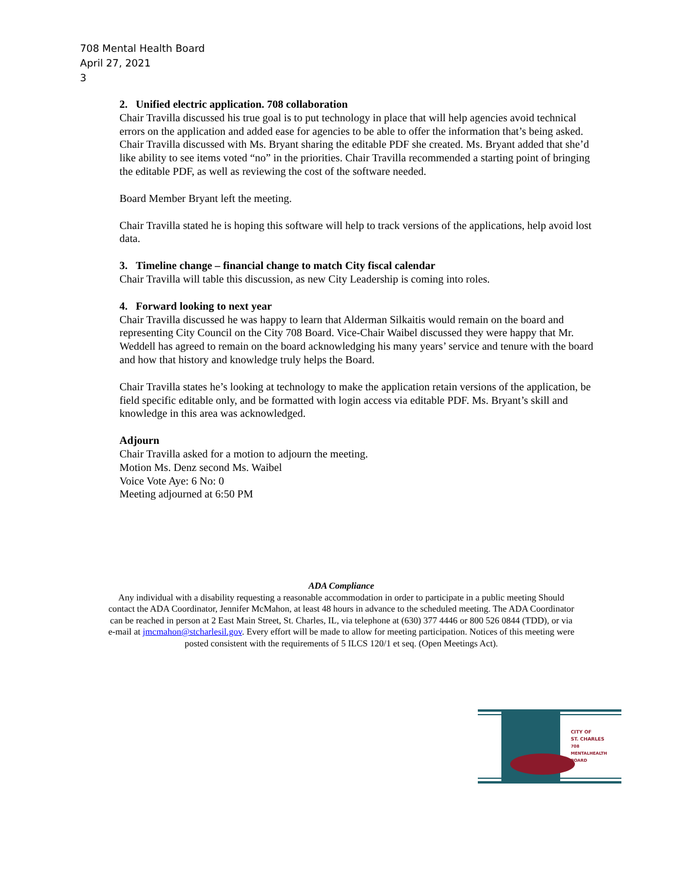708 Mental Health Board
April 27, 2021
3
2. Unified electric application. 708 collaboration
Chair Travilla discussed his true goal is to put technology in place that will help agencies avoid technical errors on the application and added ease for agencies to be able to offer the information that’s being asked. Chair Travilla discussed with Ms. Bryant sharing the editable PDF she created. Ms. Bryant added that she’d like ability to see items voted “no” in the priorities. Chair Travilla recommended a starting point of bringing the editable PDF, as well as reviewing the cost of the software needed.
Board Member Bryant left the meeting.
Chair Travilla stated he is hoping this software will help to track versions of the applications, help avoid lost data.
3. Timeline change – financial change to match City fiscal calendar
Chair Travilla will table this discussion, as new City Leadership is coming into roles.
4. Forward looking to next year
Chair Travilla discussed he was happy to learn that Alderman Silkaitis would remain on the board and representing City Council on the City 708 Board. Vice-Chair Waibel discussed they were happy that Mr. Weddell has agreed to remain on the board acknowledging his many years’ service and tenure with the board and how that history and knowledge truly helps the Board.
Chair Travilla states he’s looking at technology to make the application retain versions of the application, be field specific editable only, and be formatted with login access via editable PDF. Ms. Bryant’s skill and knowledge in this area was acknowledged.
Adjourn
Chair Travilla asked for a motion to adjourn the meeting.
Motion Ms. Denz second Ms. Waibel
Voice Vote Aye: 6 No: 0
Meeting adjourned at 6:50 PM
ADA Compliance
Any individual with a disability requesting a reasonable accommodation in order to participate in a public meeting Should contact the ADA Coordinator, Jennifer McMahon, at least 48 hours in advance to the scheduled meeting. The ADA Coordinator can be reached in person at 2 East Main Street, St. Charles, IL, via telephone at (630) 377 4446 or 800 526 0844 (TDD), or via e-mail at jmcmahon@stcharlesil.gov. Every effort will be made to allow for meeting participation. Notices of this meeting were posted consistent with the requirements of 5 ILCS 120/1 et seq. (Open Meetings Act).
CITY OF
ST. CHARLES
708
MENTALHEALTH
BOARD